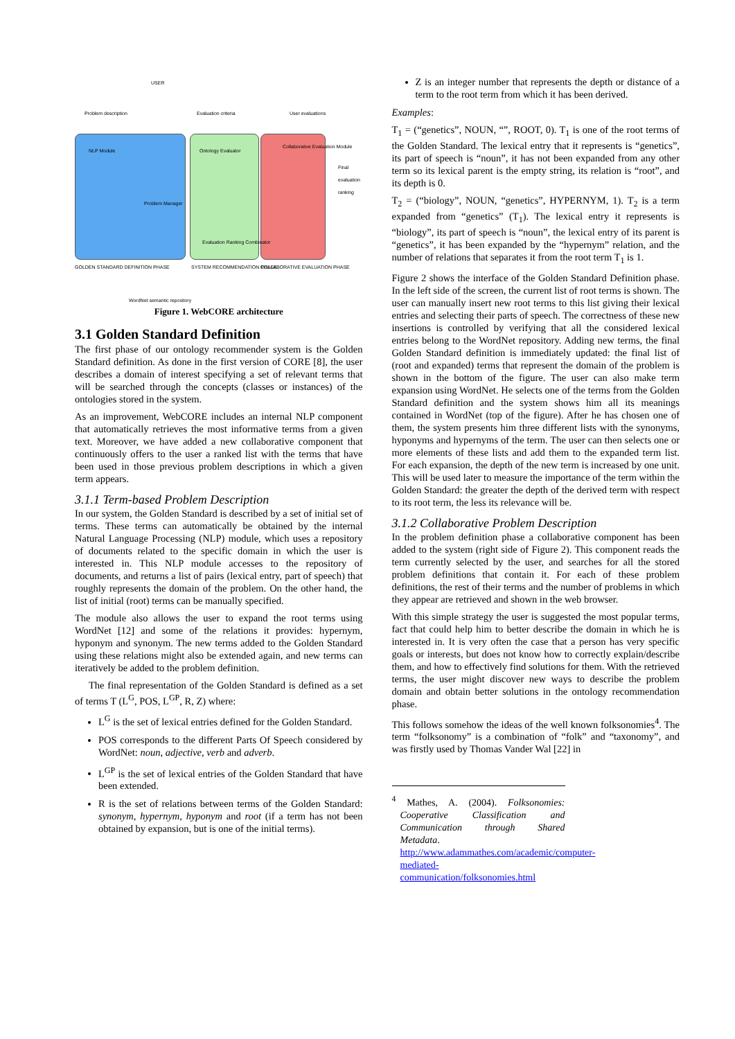USER
Problem description Evaluation criteria User evaluations
NLP Module
Problem Manager
Ontology Evaluator
Collaborative Evaluation Module
Final evaluation ranking
Evaluation Ranking Combinator
GOLDEN STANDARD DEFINITION PHASE SYSTEM RECOMMENDATION PHASE COLLABORATIVE EVALUATION PHASE
WordNet semantic repository
Figure 1. WebCORE architecture
3.1 Golden Standard Definition
The first phase of our ontology recommender system is the Golden Standard definition. As done in the first version of CORE [8], the user describes a domain of interest specifying a set of relevant terms that will be searched through the concepts (classes or instances) of the ontologies stored in the system.
As an improvement, WebCORE includes an internal NLP component that automatically retrieves the most informative terms from a given text. Moreover, we have added a new collaborative component that continuously offers to the user a ranked list with the terms that have been used in those previous problem descriptions in which a given term appears.
3.1.1 Term-based Problem Description
In our system, the Golden Standard is described by a set of initial set of terms. These terms can automatically be obtained by the internal Natural Language Processing (NLP) module, which uses a repository of documents related to the specific domain in which the user is interested in. This NLP module accesses to the repository of documents, and returns a list of pairs (lexical entry, part of speech) that roughly represents the domain of the problem. On the other hand, the list of initial (root) terms can be manually specified.
The module also allows the user to expand the root terms using WordNet [12] and some of the relations it provides: hypernym, hyponym and synonym. The new terms added to the Golden Standard using these relations might also be extended again, and new terms can iteratively be added to the problem definition.
The final representation of the Golden Standard is defined as a set of terms T (L<sup>G</sup>, POS, L<sup>GP</sup>, R, Z) where:
L<sup>G</sup> is the set of lexical entries defined for the Golden Standard.
POS corresponds to the different Parts Of Speech considered by WordNet: noun, adjective, verb and adverb.
L<sup>GP</sup> is the set of lexical entries of the Golden Standard that have been extended.
R is the set of relations between terms of the Golden Standard: synonym, hypernym, hyponym and root (if a term has not been obtained by expansion, but is one of the initial terms).
Z is an integer number that represents the depth or distance of a term to the root term from which it has been derived.
Examples:
T<sub>1</sub> = (“genetics”, NOUN, “”, ROOT, 0). T<sub>1</sub> is one of the root terms of the Golden Standard. The lexical entry that it represents is “genetics”, its part of speech is “noun”, it has not been expanded from any other term so its lexical parent is the empty string, its relation is “root”, and its depth is 0.
T<sub>2</sub> = (“biology”, NOUN, “genetics”, HYPERNYM, 1). T<sub>2</sub> is a term expanded from “genetics” (T<sub>1</sub>). The lexical entry it represents is “biology”, its part of speech is “noun”, the lexical entry of its parent is “genetics”, it has been expanded by the “hypernym” relation, and the number of relations that separates it from the root term T<sub>1</sub> is 1.
Figure 2 shows the interface of the Golden Standard Definition phase. In the left side of the screen, the current list of root terms is shown. The user can manually insert new root terms to this list giving their lexical entries and selecting their parts of speech. The correctness of these new insertions is controlled by verifying that all the considered lexical entries belong to the WordNet repository. Adding new terms, the final Golden Standard definition is immediately updated: the final list of (root and expanded) terms that represent the domain of the problem is shown in the bottom of the figure. The user can also make term expansion using WordNet. He selects one of the terms from the Golden Standard definition and the system shows him all its meanings contained in WordNet (top of the figure). After he has chosen one of them, the system presents him three different lists with the synonyms, hyponyms and hypernyms of the term. The user can then selects one or more elements of these lists and add them to the expanded term list. For each expansion, the depth of the new term is increased by one unit. This will be used later to measure the importance of the term within the Golden Standard: the greater the depth of the derived term with respect to its root term, the less its relevance will be.
3.1.2 Collaborative Problem Description
In the problem definition phase a collaborative component has been added to the system (right side of Figure 2). This component reads the term currently selected by the user, and searches for all the stored problem definitions that contain it. For each of these problem definitions, the rest of their terms and the number of problems in which they appear are retrieved and shown in the web browser.
With this simple strategy the user is suggested the most popular terms, fact that could help him to better describe the domain in which he is interested in. It is very often the case that a person has very specific goals or interests, but does not know how to correctly explain/describe them, and how to effectively find solutions for them. With the retrieved terms, the user might discover new ways to describe the problem domain and obtain better solutions in the ontology recommendation phase.
This follows somehow the ideas of the well known folksonomies<sup>4</sup>. The term “folksonomy” is a combination of “folk” and “taxonomy”, and was firstly used by Thomas Vander Wal [22] in
<sup>4</sup> Mathes, A. (2004). Folksonomies: Cooperative Classification and Communication through Shared Metadata. http://www.adammathes.com/academic/computer-mediated-communication/folksonomies.html